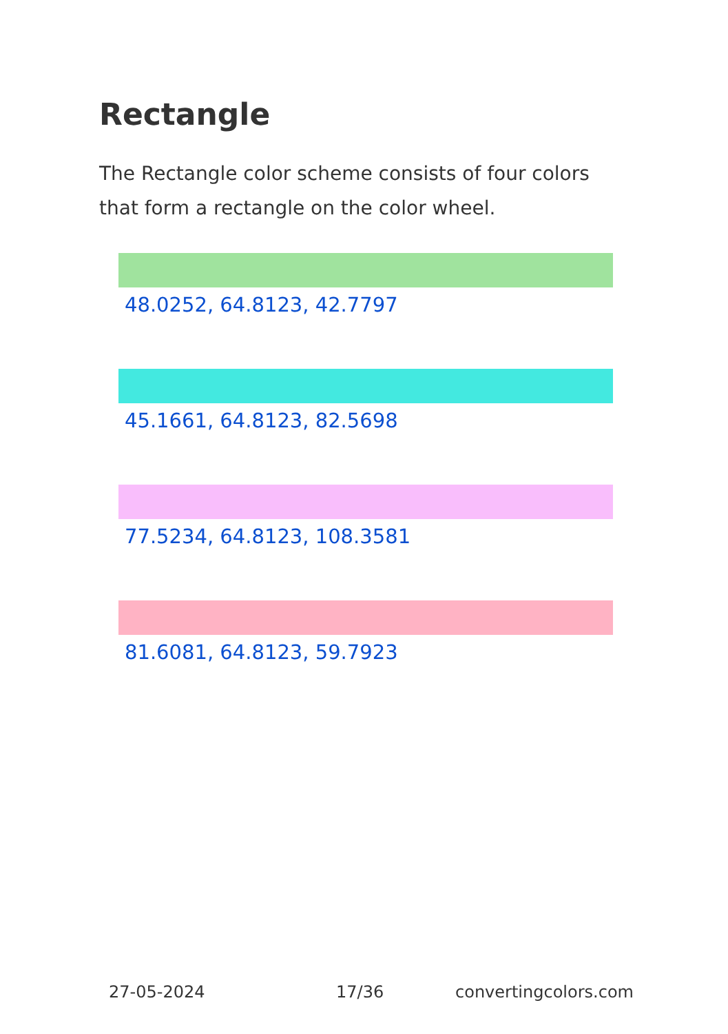Rectangle
The Rectangle color scheme consists of four colors that form a rectangle on the color wheel.
48.0252, 64.8123, 42.7797
45.1661, 64.8123, 82.5698
77.5234, 64.8123, 108.3581
81.6081, 64.8123, 59.7923
27-05-2024 17/36 convertingcolors.com